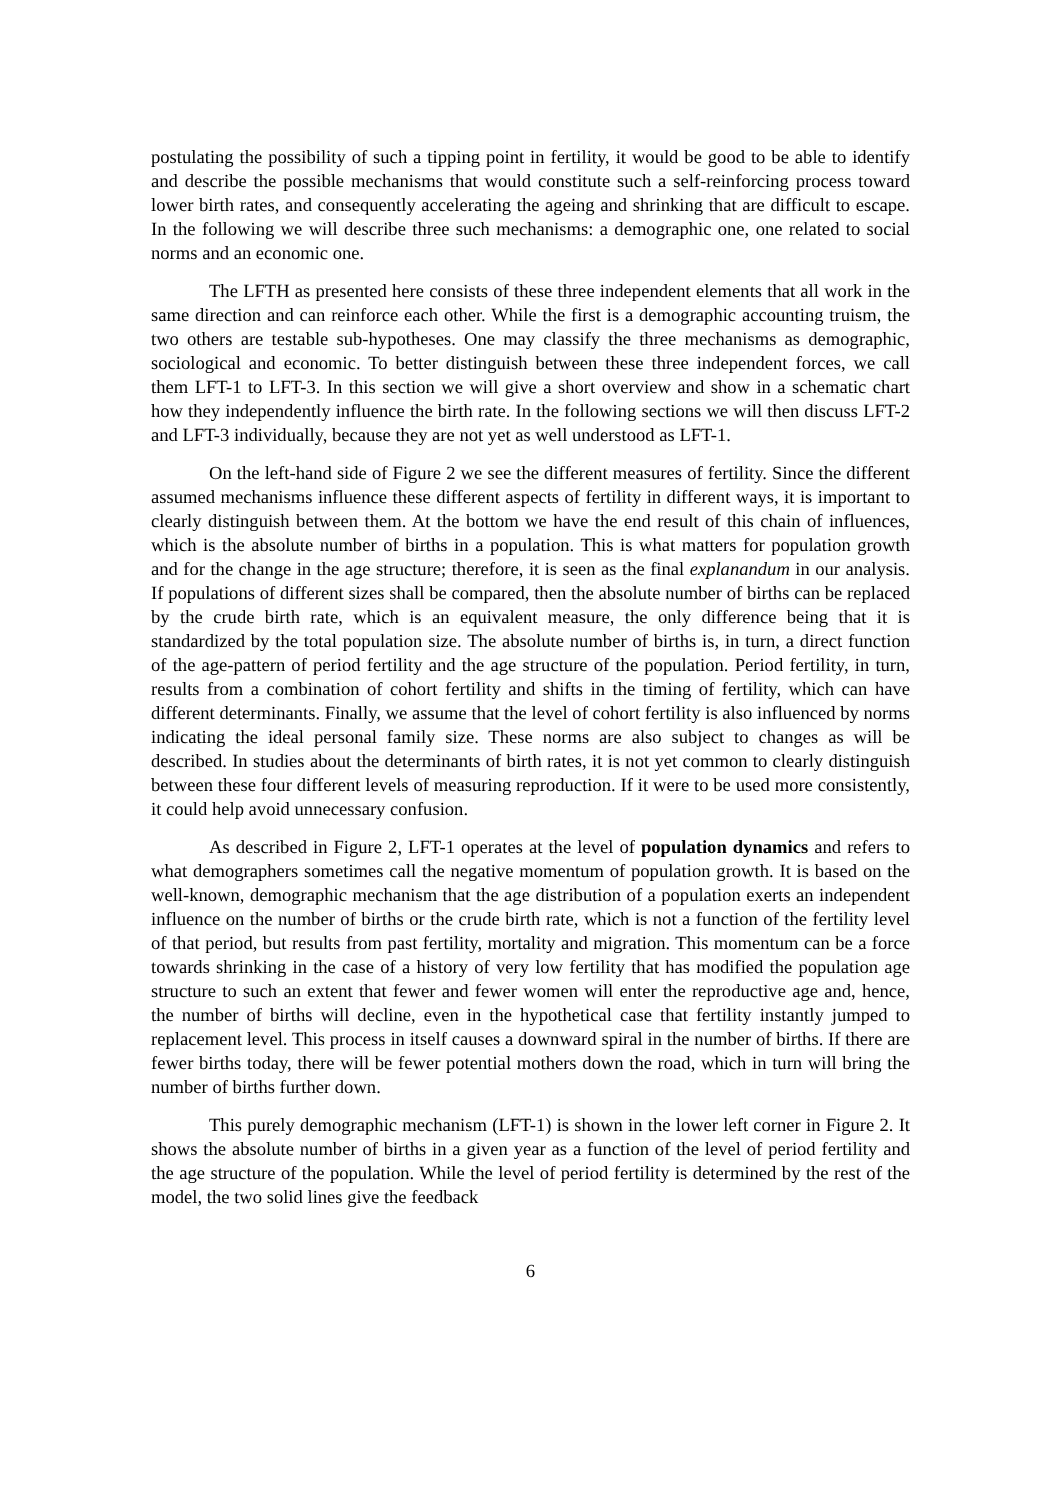postulating the possibility of such a tipping point in fertility, it would be good to be able to identify and describe the possible mechanisms that would constitute such a self-reinforcing process toward lower birth rates, and consequently accelerating the ageing and shrinking that are difficult to escape. In the following we will describe three such mechanisms: a demographic one, one related to social norms and an economic one.
The LFTH as presented here consists of these three independent elements that all work in the same direction and can reinforce each other. While the first is a demographic accounting truism, the two others are testable sub-hypotheses. One may classify the three mechanisms as demographic, sociological and economic. To better distinguish between these three independent forces, we call them LFT-1 to LFT-3. In this section we will give a short overview and show in a schematic chart how they independently influence the birth rate. In the following sections we will then discuss LFT-2 and LFT-3 individually, because they are not yet as well understood as LFT-1.
On the left-hand side of Figure 2 we see the different measures of fertility. Since the different assumed mechanisms influence these different aspects of fertility in different ways, it is important to clearly distinguish between them. At the bottom we have the end result of this chain of influences, which is the absolute number of births in a population. This is what matters for population growth and for the change in the age structure; therefore, it is seen as the final explanandum in our analysis. If populations of different sizes shall be compared, then the absolute number of births can be replaced by the crude birth rate, which is an equivalent measure, the only difference being that it is standardized by the total population size. The absolute number of births is, in turn, a direct function of the age-pattern of period fertility and the age structure of the population. Period fertility, in turn, results from a combination of cohort fertility and shifts in the timing of fertility, which can have different determinants. Finally, we assume that the level of cohort fertility is also influenced by norms indicating the ideal personal family size. These norms are also subject to changes as will be described. In studies about the determinants of birth rates, it is not yet common to clearly distinguish between these four different levels of measuring reproduction. If it were to be used more consistently, it could help avoid unnecessary confusion.
As described in Figure 2, LFT-1 operates at the level of population dynamics and refers to what demographers sometimes call the negative momentum of population growth. It is based on the well-known, demographic mechanism that the age distribution of a population exerts an independent influence on the number of births or the crude birth rate, which is not a function of the fertility level of that period, but results from past fertility, mortality and migration. This momentum can be a force towards shrinking in the case of a history of very low fertility that has modified the population age structure to such an extent that fewer and fewer women will enter the reproductive age and, hence, the number of births will decline, even in the hypothetical case that fertility instantly jumped to replacement level. This process in itself causes a downward spiral in the number of births. If there are fewer births today, there will be fewer potential mothers down the road, which in turn will bring the number of births further down.
This purely demographic mechanism (LFT-1) is shown in the lower left corner in Figure 2. It shows the absolute number of births in a given year as a function of the level of period fertility and the age structure of the population. While the level of period fertility is determined by the rest of the model, the two solid lines give the feedback
6